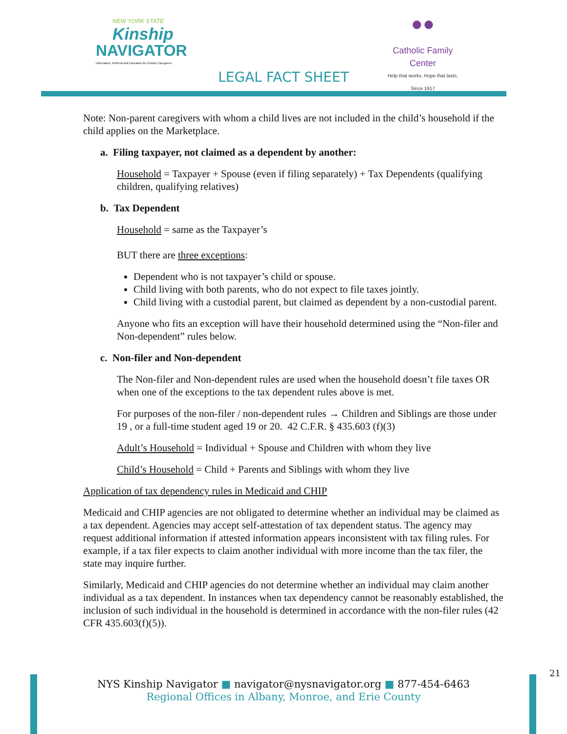NEW YORK STATE
Kinship
NAVIGATOR
Information, Referral and Education for Kinship Caregivers
●●
Catholic Family Center
Help that works. Hope that lasts.
Since 1917
LEGAL FACT SHEET
Note: Non-parent caregivers with whom a child lives are not included in the child’s household if the child applies on the Marketplace.
a. Filing taxpayer, not claimed as a dependent by another:
Household = Taxpayer + Spouse (even if filing separately) + Tax Dependents (qualifying children, qualifying relatives)
b. Tax Dependent
Household = same as the Taxpayer’s
BUT there are three exceptions:
Dependent who is not taxpayer’s child or spouse.
Child living with both parents, who do not expect to file taxes jointly.
Child living with a custodial parent, but claimed as dependent by a non-custodial parent.
Anyone who fits an exception will have their household determined using the “Non-filer and Non-dependent” rules below.
c. Non-filer and Non-dependent
The Non-filer and Non-dependent rules are used when the household doesn’t file taxes OR when one of the exceptions to the tax dependent rules above is met.
For purposes of the non-filer / non-dependent rules → Children and Siblings are those under 19 , or a full-time student aged 19 or 20. 42 C.F.R. § 435.603 (f)(3)
Adult’s Household = Individual + Spouse and Children with whom they live
Child’s Household = Child + Parents and Siblings with whom they live
Application of tax dependency rules in Medicaid and CHIP
Medicaid and CHIP agencies are not obligated to determine whether an individual may be claimed as a tax dependent. Agencies may accept self-attestation of tax dependent status. The agency may request additional information if attested information appears inconsistent with tax filing rules. For example, if a tax filer expects to claim another individual with more income than the tax filer, the state may inquire further.
Similarly, Medicaid and CHIP agencies do not determine whether an individual may claim another individual as a tax dependent. In instances when tax dependency cannot be reasonably established, the inclusion of such individual in the household is determined in accordance with the non-filer rules (42 CFR 435.603(f)(5)).
21
NYS Kinship Navigator ■ navigator@nysnavigator.org ■ 877-454-6463
Regional Offices in Albany, Monroe, and Erie County